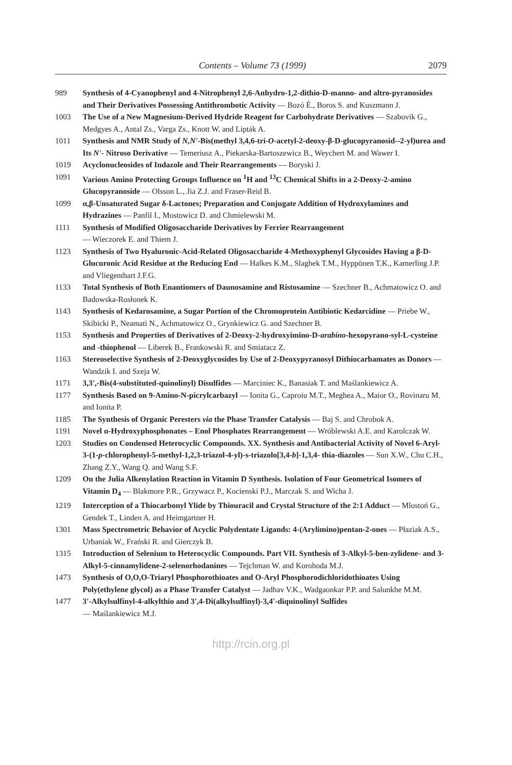Contents – Volume 73 (1999) 2079
989 Synthesis of 4-Cyanophenyl and 4-Nitrophenyl 2,6-Anhydro-1,2-dithio-D-manno- and altro-pyranosides and Their Derivatives Possessing Antithrombotic Activity — Bozó É., Boros S. and Kuszmann J.
1003 The Use of a New Magnesium-Derived Hydride Reagent for Carbohydrate Derivatives — Szabovik G., Medgyes A., Antal Zs., Varga Zs., Knott W. and Lipták A.
1011 Synthesis and NMR Study of N,N'-Bis(methyl 3,4,6-tri-O-acetyl-2-deoxy-β-D-glucopyranosid--2-yl)urea and Its N'- Nitroso Derivative — Temeriusz A., Piekarska-Bartoszewicz B., Weychert M. and Wawer I.
1019 Acyclonucleosides of Indazole and Their Rearrangements — Boryski J.
1091 Various Amino Protecting Groups Influence on <sup>1</sup>H and <sup>13</sup>C Chemical Shifts in a 2-Deoxy-2-amino Glucopyranoside — Olsson L., Jia Z.J. and Fraser-Reid B.
1099 α,β-Unsaturated Sugar δ-Lactones; Preparation and Conjugate Addition of Hydroxylamines and Hydrazines — Panfil I., Mostowicz D. and Chmielewski M.
1111 Synthesis of Modified Oligosaccharide Derivatives by Ferrier Rearrangement
— Wieczorek E. and Thiem J.
1123 Synthesis of Two Hyaluronic-Acid-Related Oligosaccharide 4-Methoxyphenyl Glycosides Having a β-D-Glucuronic Acid Residue at the Reducing End — Halkes K.M., Slaghek T.M., Hyppönen T.K., Kamerling J.P. and Vliegenthart J.F.G.
1133 Total Synthesis of Both Enantiomers of Daunosamine and Ristosamine — Szechner B., Achmatowicz O. and Badowska-Rosłonek K.
1143 Synthesis of Kedarosamine, a Sugar Portion of the Chromoprotein Antibiotic Kedarcidine — Priebe W., Skibicki P., Neamati N., Achmatowicz O., Grynkiewicz G. and Szechner B.
1153 Synthesis and Properties of Derivatives of 2-Deoxy-2-hydroxyimino-D-arabino-hexopyrano-syl-L-cysteine and -thiophenol — Liberek B., Frankowski R. and Smiatacz Z.
1163 Stereoselective Synthesis of 2-Deoxyglycosides by Use of 2-Deoxypyranosyl Dithiocarbamates as Donors — Wandzik I. and Szeja W.
1171 3,3',-Bis(4-substituted-quinolinyl) Disulfides — Marciniec K., Banasiak T. and Maślankiewicz A.
1177 Synthesis Based on 9-Amino-N-picrylcarbazyl — Ionita G., Caproiu M.T., Meghea A., Maior O., Rovinaru M. and Ionita P.
1185 The Synthesis of Organic Peresters via the Phase Transfer Catalysis — Baj S. and Chrobok A.
1191 Novel α-Hydroxyphosphonates – Enol Phosphates Rearrangement — Wróblewski A.E. and Karolczak W.
1203 Studies on Condensed Heterocyclic Compounds. XX. Synthesis and Antibacterial Activity of Novel 6-Aryl-3-(1-p-chlorophenyl-5-methyl-1,2,3-triazol-4-yl)-s-triazolo[3,4-b]-1,3,4- thia-diazoles — Sun X.W., Chu C.H., Zhang Z.Y., Wang Q. and Wang S.F.
1209 On the Julia Alkenylation Reaction in Vitamin D Synthesis. Isolation of Four Geometrical Isomers of Vitamin D<sub>4</sub> — Blakmore P.R., Grzywacz P., Kocienski P.J., Marczak S. and Wicha J.
1219 Interception of a Thiocarbonyl Ylide by Thiouracil and Crystal Structure of the 2:1 Adduct — Mlostoń G., Gendek T., Linden A. and Heimgartner H.
1301 Mass Spectrometric Behavior of Acyclic Polydentate Ligands: 4-(Arylimino)pentan-2-ones — Płaziak A.S., Urbaniak W., Frański R. and Gierczyk B.
1315 Introduction of Selenium to Heterocyclic Compounds. Part VII. Synthesis of 3-Alkyl-5-ben-zylidene- and 3-Alkyl-5-cinnamylidene-2-selenorhodanines — Tejchman W. and Korohoda M.J.
1473 Synthesis of O,O,O-Triaryl Phosphorothioates and O-Aryl Phosphorodichloridothioates Using Poly(ethylene glycol) as a Phase Transfer Catalyst — Jadhav V.K., Wadgaonkar P.P. and Salunkhe M.M.
1477 3'-Alkylsulfinyl-4-alkylthio and 3',4-Di(alkylsulfinyl)-3,4'-diquinolinyl Sulfides
— Maślankiewicz M.J.
http://rcin.org.pl